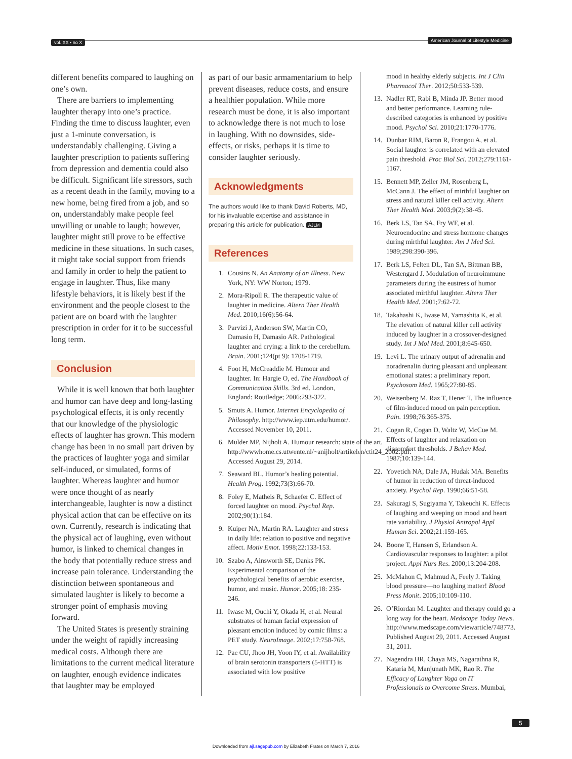vol. XX • no X American Journal of Lifestyle Medicine
different benefits compared to laughing on one’s own.
There are barriers to implementing laughter therapy into one’s practice. Finding the time to discuss laughter, even just a 1-minute conversation, is understandably challenging. Giving a laughter prescription to patients suffering from depression and dementia could also be difficult. Significant life stressors, such as a recent death in the family, moving to a new home, being fired from a job, and so on, understandably make people feel unwilling or unable to laugh; however, laughter might still prove to be effective medicine in these situations. In such cases, it might take social support from friends and family in order to help the patient to engage in laughter. Thus, like many lifestyle behaviors, it is likely best if the environment and the people closest to the patient are on board with the laughter prescription in order for it to be successful long term.
Conclusion
While it is well known that both laughter and humor can have deep and long-lasting psychological effects, it is only recently that our knowledge of the physiologic effects of laughter has grown. This modern change has been in no small part driven by the practices of laughter yoga and similar self-induced, or simulated, forms of laughter. Whereas laughter and humor were once thought of as nearly interchangeable, laughter is now a distinct physical action that can be effective on its own. Currently, research is indicating that the physical act of laughing, even without humor, is linked to chemical changes in the body that potentially reduce stress and increase pain tolerance. Understanding the distinction between spontaneous and simulated laughter is likely to become a stronger point of emphasis moving forward.
The United States is presently straining under the weight of rapidly increasing medical costs. Although there are limitations to the current medical literature on laughter, enough evidence indicates that laughter may be employed
as part of our basic armamentarium to help prevent diseases, reduce costs, and ensure a healthier population. While more research must be done, it is also important to acknowledge there is not much to lose in laughing. With no downsides, side-effects, or risks, perhaps it is time to consider laughter seriously.
Acknowledgments
The authors would like to thank David Roberts, MD, for his invaluable expertise and assistance in preparing this article for publication. AJLM
References
1. Cousins N. An Anatomy of an Illness. New York, NY: WW Norton; 1979.
2. Mora-Ripoll R. The therapeutic value of laughter in medicine. Altern Ther Health Med. 2010;16(6):56-64.
3. Parvizi J, Anderson SW, Martin CO, Damasio H, Damasio AR. Pathological laughter and crying: a link to the cerebellum. Brain. 2001;124(pt 9): 1708-1719.
4. Foot H, McCreaddie M. Humour and laughter. In: Hargie O, ed. The Handbook of Communication Skills. 3rd ed. London, England: Routledge; 2006:293-322.
5. Smuts A. Humor. Internet Encyclopedia of Philosophy. http://www.iep.utm.edu/humor/. Accessed November 10, 2011.
6. Mulder MP, Nijholt A. Humour research: state of the art. http://wwwhome.cs.utwente.nl/~anijholt/artikelen/ctit24_2002.pdf. Accessed August 29, 2014.
7. Seaward BL. Humor’s healing potential. Health Prog. 1992;73(3):66-70.
8. Foley E, Matheis R, Schaefer C. Effect of forced laughter on mood. Psychol Rep. 2002;90(1):184.
9. Kuiper NA, Martin RA. Laughter and stress in daily life: relation to positive and negative affect. Motiv Emot. 1998;22:133-153.
10. Szabo A, Ainsworth SE, Danks PK. Experimental comparison of the psychological benefits of aerobic exercise, humor, and music. Humor. 2005;18: 235-246.
11. Iwase M, Ouchi Y, Okada H, et al. Neural substrates of human facial expression of pleasant emotion induced by comic films: a PET study. NeuroImage. 2002;17:758-768.
12. Pae CU, Jhoo JH, Yoon IY, et al. Availability of brain serotonin transporters (5-HTT) is associated with low positive
mood in healthy elderly subjects. Int J Clin Pharmacol Ther. 2012;50:533-539.
13. Nadler RT, Rabi B, Minda JP. Better mood and better performance. Learning rule-described categories is enhanced by positive mood. Psychol Sci. 2010;21:1770-1776.
14. Dunbar RIM, Baron R, Frangou A, et al. Social laughter is correlated with an elevated pain threshold. Proc Biol Sci. 2012;279:1161-1167.
15. Bennett MP, Zeller JM, Rosenberg L, McCann J. The effect of mirthful laughter on stress and natural killer cell activity. Altern Ther Health Med. 2003;9(2):38-45.
16. Berk LS, Tan SA, Fry WF, et al. Neuroendocrine and stress hormone changes during mirthful laughter. Am J Med Sci. 1989;298:390-396.
17. Berk LS, Felten DL, Tan SA, Bittman BB, Westengard J. Modulation of neuroimmune parameters during the eustress of humor associated mirthful laughter. Altern Ther Health Med. 2001;7:62-72.
18. Takahashi K, Iwase M, Yamashita K, et al. The elevation of natural killer cell activity induced by laughter in a crossover-designed study. Int J Mol Med. 2001;8:645-650.
19. Levi L. The urinary output of adrenalin and noradrenalin during pleasant and unpleasant emotional states: a preliminary report. Psychosom Med. 1965;27:80-85.
20. Weisenberg M, Raz T, Hener T. The influence of film-induced mood on pain perception. Pain. 1998;76:365-375.
21. Cogan R, Cogan D, Waltz W, McCue M. Effects of laughter and relaxation on discomfort thresholds. J Behav Med. 1987;10:139-144.
22. Yovetich NA, Dale JA, Hudak MA. Benefits of humor in reduction of threat-induced anxiety. Psychol Rep. 1990;66:51-58.
23. Sakuragi S, Sugiyama Y, Takeuchi K. Effects of laughing and weeping on mood and heart rate variability. J Physiol Antropol Appl Human Sci. 2002;21:159-165.
24. Boone T, Hansen S, Erlandson A. Cardiovascular responses to laughter: a pilot project. Appl Nurs Res. 2000;13:204-208.
25. McMahon C, Mahmud A, Feely J. Taking blood pressure—no laughing matter! Blood Press Monit. 2005;10:109-110.
26. O’Riordan M. Laughter and therapy could go a long way for the heart. Medscape Today News. http://www.medscape.com/viewarticle/748773. Published August 29, 2011. Accessed August 31, 2011.
27. Nagendra HR, Chaya MS, Nagarathna R, Kataria M, Manjunath MK, Rao R. The Efficacy of Laughter Yoga on IT Professionals to Overcome Stress. Mumbai,
5
Downloaded from ajl.sagepub.com by Elizabeth Frates on March 7, 2016